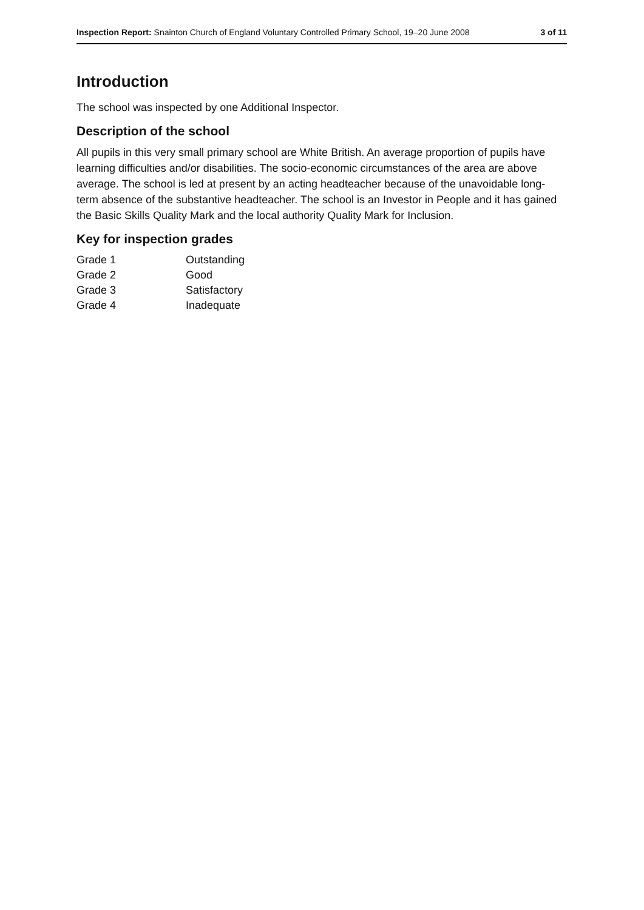Inspection Report: Snainton Church of England Voluntary Controlled Primary School, 19–20 June 2008 3 of 11
Introduction
The school was inspected by one Additional Inspector.
Description of the school
All pupils in this very small primary school are White British. An average proportion of pupils have learning difficulties and/or disabilities. The socio-economic circumstances of the area are above average. The school is led at present by an acting headteacher because of the unavoidable long-term absence of the substantive headteacher. The school is an Investor in People and it has gained the Basic Skills Quality Mark and the local authority Quality Mark for Inclusion.
Key for inspection grades
| Grade 1 | Outstanding |
| Grade 2 | Good |
| Grade 3 | Satisfactory |
| Grade 4 | Inadequate |